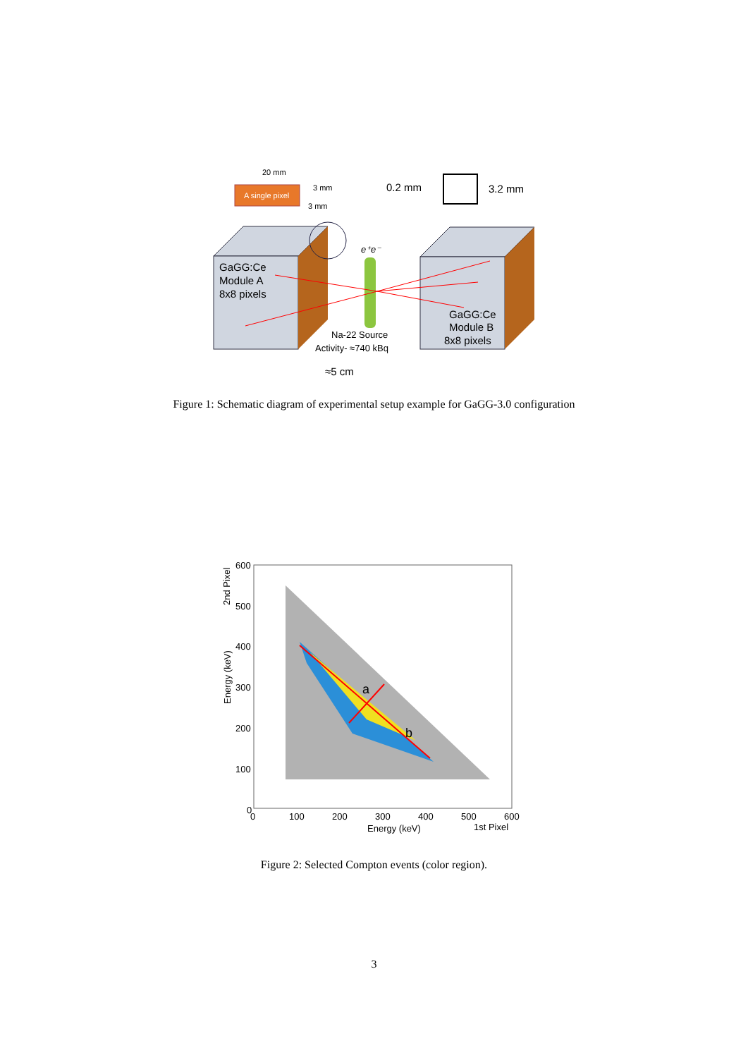A single pixel
20 mm
3 mm
3 mm
0.2 mm
3.2 mm
GaGG:Ce
Module A
8x8 pixels
GaGG:Ce
Module B
8x8 pixels
e⁺e⁻
Na-22 Source
Activity- ≈740 kBq
≈5 cm
Figure 1: Schematic diagram of experimental setup example for GaGG-3.0 configuration
a
b
600
500
400
300
200
100
0
0
100
200
300
400
500
600
Energy (keV)
1st Pixel
2nd Pixel
Energy (keV)
Figure 2: Selected Compton events (color region).
3